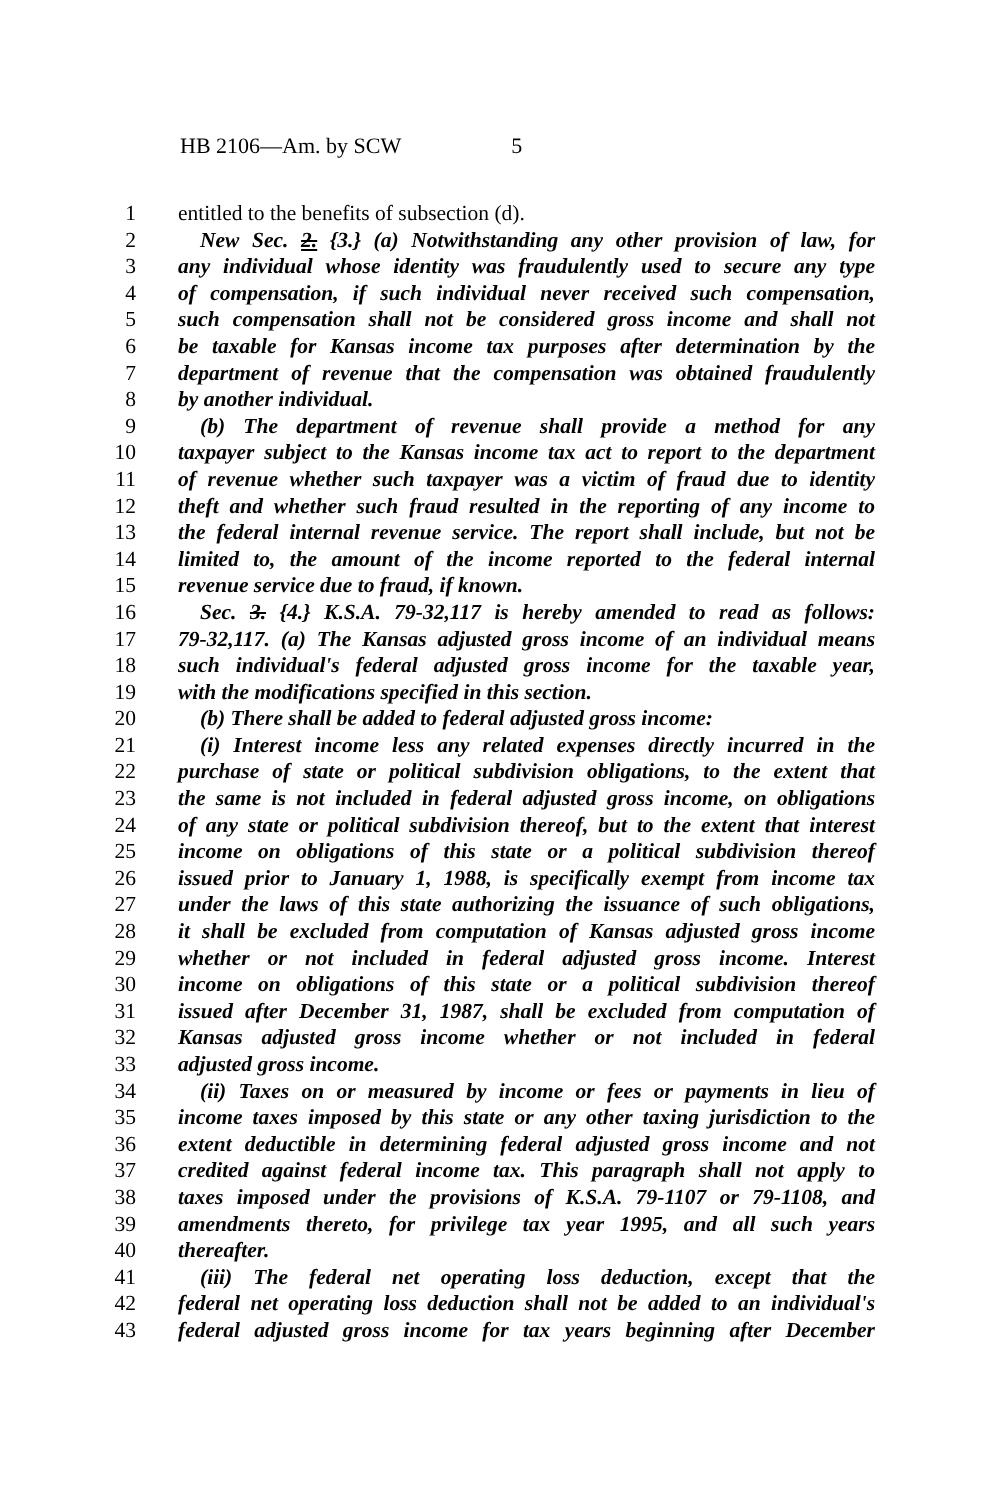HB 2106—Am. by SCW 5
1 entitled to the benefits of subsection (d).
2 New Sec. 2. {3.} (a) Notwithstanding any other provision of law, for
3 any individual whose identity was fraudulently used to secure any type
4 of compensation, if such individual never received such compensation,
5 such compensation shall not be considered gross income and shall not
6 be taxable for Kansas income tax purposes after determination by the
7 department of revenue that the compensation was obtained fraudulently
8 by another individual.
9 (b) The department of revenue shall provide a method for any
10 taxpayer subject to the Kansas income tax act to report to the department
11 of revenue whether such taxpayer was a victim of fraud due to identity
12 theft and whether such fraud resulted in the reporting of any income to
13 the federal internal revenue service. The report shall include, but not be
14 limited to, the amount of the income reported to the federal internal
15 revenue service due to fraud, if known.
16 Sec. 3. {4.} K.S.A. 79-32,117 is hereby amended to read as follows:
17 79-32,117. (a) The Kansas adjusted gross income of an individual means
18 such individual's federal adjusted gross income for the taxable year,
19 with the modifications specified in this section.
20 (b) There shall be added to federal adjusted gross income:
21 (i) Interest income less any related expenses directly incurred in the
22 purchase of state or political subdivision obligations, to the extent that
23 the same is not included in federal adjusted gross income, on obligations
24 of any state or political subdivision thereof, but to the extent that interest
25 income on obligations of this state or a political subdivision thereof
26 issued prior to January 1, 1988, is specifically exempt from income tax
27 under the laws of this state authorizing the issuance of such obligations,
28 it shall be excluded from computation of Kansas adjusted gross income
29 whether or not included in federal adjusted gross income. Interest
30 income on obligations of this state or a political subdivision thereof
31 issued after December 31, 1987, shall be excluded from computation of
32 Kansas adjusted gross income whether or not included in federal
33 adjusted gross income.
34 (ii) Taxes on or measured by income or fees or payments in lieu of
35 income taxes imposed by this state or any other taxing jurisdiction to the
36 extent deductible in determining federal adjusted gross income and not
37 credited against federal income tax. This paragraph shall not apply to
38 taxes imposed under the provisions of K.S.A. 79-1107 or 79-1108, and
39 amendments thereto, for privilege tax year 1995, and all such years
40 thereafter.
41 (iii) The federal net operating loss deduction, except that the
42 federal net operating loss deduction shall not be added to an individual's
43 federal adjusted gross income for tax years beginning after December